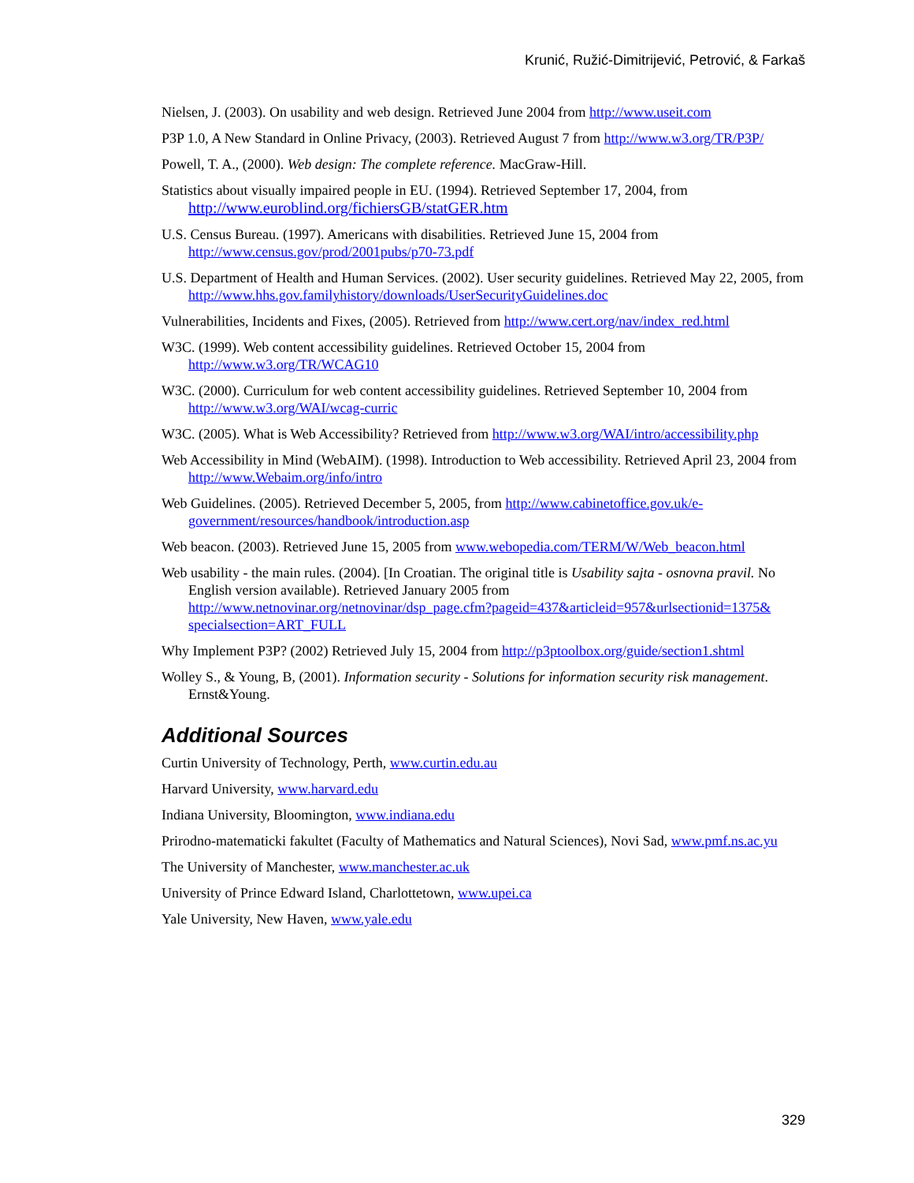Krunić, Ružić-Dimitrijević, Petrović, & Farkaš
Nielsen, J. (2003). On usability and web design. Retrieved June 2004 from http://www.useit.com
P3P 1.0, A New Standard in Online Privacy, (2003). Retrieved August 7 from http://www.w3.org/TR/P3P/
Powell, T. A., (2000). Web design: The complete reference. MacGraw-Hill.
Statistics about visually impaired people in EU. (1994). Retrieved September 17, 2004, from http://www.euroblind.org/fichiersGB/statGER.htm
U.S. Census Bureau. (1997). Americans with disabilities. Retrieved June 15, 2004 from http://www.census.gov/prod/2001pubs/p70-73.pdf
U.S. Department of Health and Human Services. (2002). User security guidelines. Retrieved May 22, 2005, from http://www.hhs.gov.familyhistory/downloads/UserSecurityGuidelines.doc
Vulnerabilities, Incidents and Fixes, (2005). Retrieved from http://www.cert.org/nav/index_red.html
W3C. (1999). Web content accessibility guidelines. Retrieved October 15, 2004 from http://www.w3.org/TR/WCAG10
W3C. (2000). Curriculum for web content accessibility guidelines. Retrieved September 10, 2004 from http://www.w3.org/WAI/wcag-curric
W3C. (2005). What is Web Accessibility? Retrieved from http://www.w3.org/WAI/intro/accessibility.php
Web Accessibility in Mind (WebAIM). (1998). Introduction to Web accessibility. Retrieved April 23, 2004 from http://www.Webaim.org/info/intro
Web Guidelines. (2005). Retrieved December 5, 2005, from http://www.cabinetoffice.gov.uk/e-government/resources/handbook/introduction.asp
Web beacon. (2003). Retrieved June 15, 2005 from www.webopedia.com/TERM/W/Web_beacon.html
Web usability - the main rules. (2004). [In Croatian. The original title is Usability sajta - osnovna pravil. No English version available). Retrieved January 2005 from http://www.netnovinar.org/netnovinar/dsp_page.cfm?pageid=437&articleid=957&urlsectionid=1375& specialsection=ART_FULL
Why Implement P3P? (2002) Retrieved July 15, 2004 from http://p3ptoolbox.org/guide/section1.shtml
Wolley S., & Young, B, (2001). Information security - Solutions for information security risk management. Ernst&Young.
Additional Sources
Curtin University of Technology, Perth, www.curtin.edu.au
Harvard University, www.harvard.edu
Indiana University, Bloomington, www.indiana.edu
Prirodno-matematicki fakultet (Faculty of Mathematics and Natural Sciences), Novi Sad, www.pmf.ns.ac.yu
The University of Manchester, www.manchester.ac.uk
University of Prince Edward Island, Charlottetown, www.upei.ca
Yale University, New Haven, www.yale.edu
329